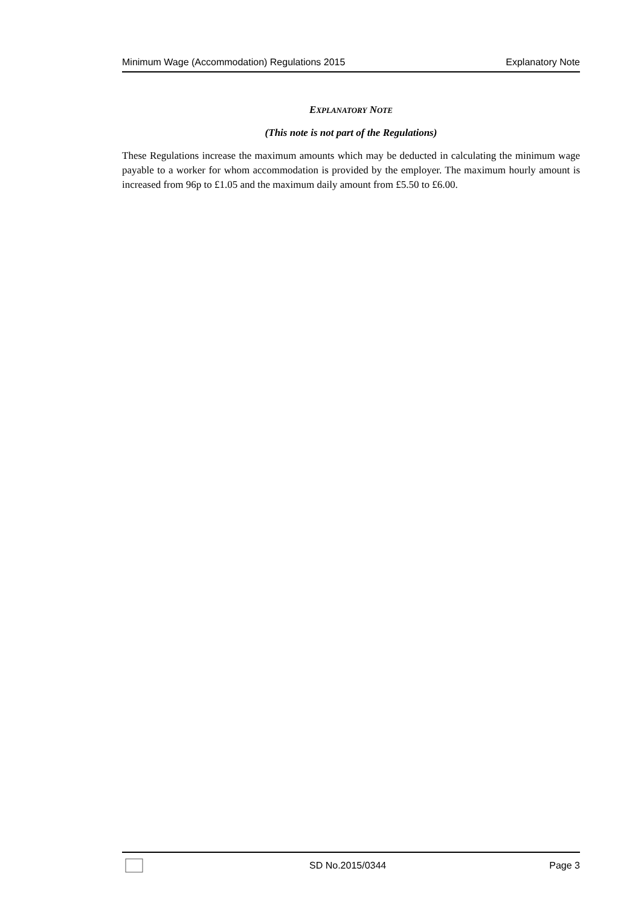Minimum Wage (Accommodation) Regulations 2015 Explanatory Note
EXPLANATORY NOTE
(This note is not part of the Regulations)
These Regulations increase the maximum amounts which may be deducted in calculating the minimum wage payable to a worker for whom accommodation is provided by the employer. The maximum hourly amount is increased from 96p to £1.05 and the maximum daily amount from £5.50 to £6.00.
SD No.2015/0344 Page 3